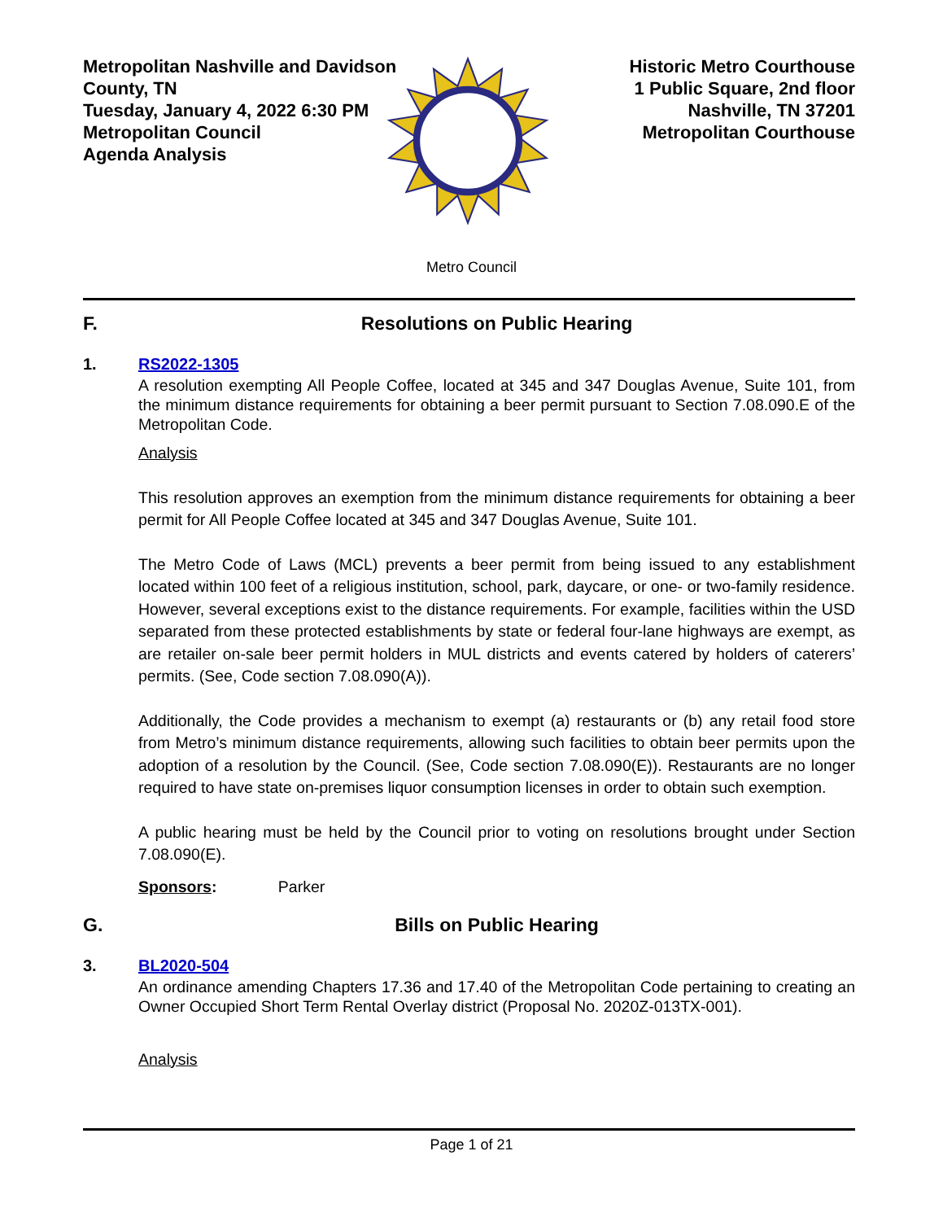Metropolitan Nashville and Davidson
County, TN
Tuesday, January 4, 2022 6:30 PM
Metropolitan Council
Agenda Analysis
Historic Metro Courthouse
1 Public Square, 2nd floor
Nashville, TN 37201
Metropolitan Courthouse
Metro Council
F. Resolutions on Public Hearing
1. RS2022-1305
A resolution exempting All People Coffee, located at 345 and 347 Douglas Avenue, Suite 101, from the minimum distance requirements for obtaining a beer permit pursuant to Section 7.08.090.E of the Metropolitan Code.
Analysis
This resolution approves an exemption from the minimum distance requirements for obtaining a beer permit for All People Coffee located at 345 and 347 Douglas Avenue, Suite 101.
The Metro Code of Laws (MCL) prevents a beer permit from being issued to any establishment located within 100 feet of a religious institution, school, park, daycare, or one- or two-family residence. However, several exceptions exist to the distance requirements. For example, facilities within the USD separated from these protected establishments by state or federal four-lane highways are exempt, as are retailer on-sale beer permit holders in MUL districts and events catered by holders of caterers’ permits. (See, Code section 7.08.090(A)).
Additionally, the Code provides a mechanism to exempt (a) restaurants or (b) any retail food store from Metro’s minimum distance requirements, allowing such facilities to obtain beer permits upon the adoption of a resolution by the Council. (See, Code section 7.08.090(E)). Restaurants are no longer required to have state on-premises liquor consumption licenses in order to obtain such exemption.
A public hearing must be held by the Council prior to voting on resolutions brought under Section 7.08.090(E).
Sponsors: Parker
G. Bills on Public Hearing
3. BL2020-504
An ordinance amending Chapters 17.36 and 17.40 of the Metropolitan Code pertaining to creating an Owner Occupied Short Term Rental Overlay district (Proposal No. 2020Z-013TX-001).
Analysis
Page 1 of 21